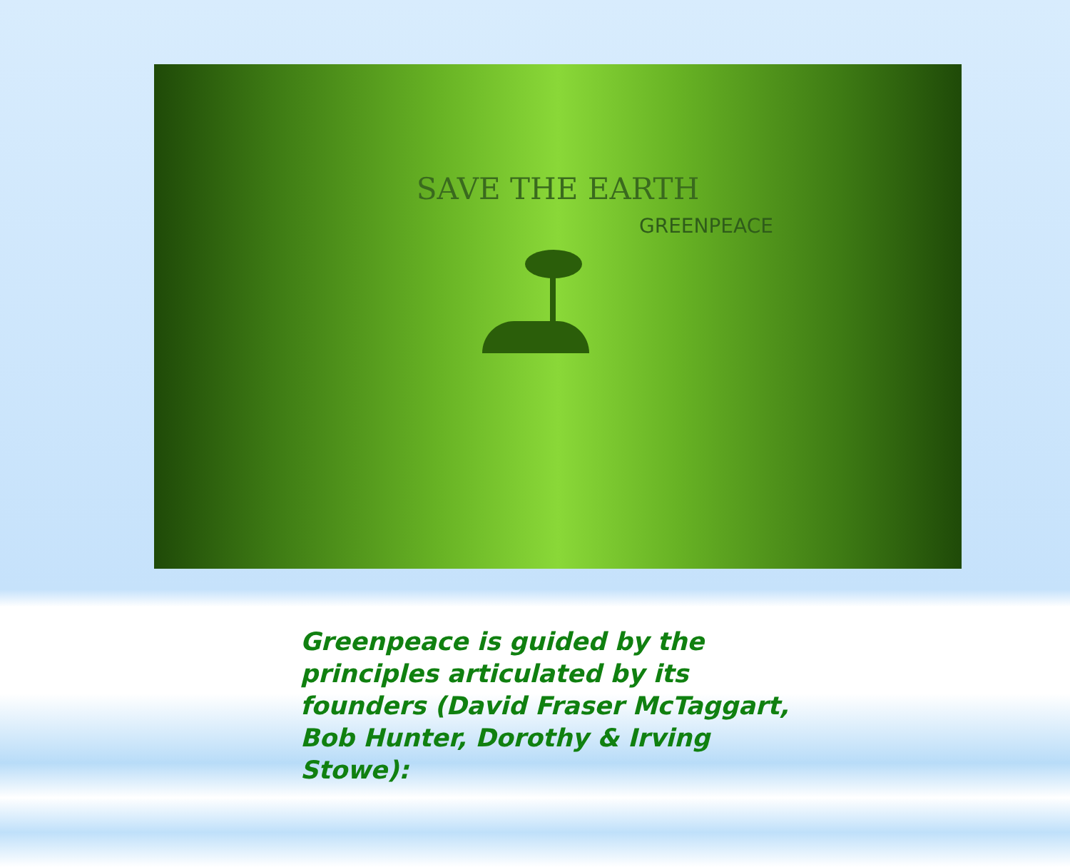SAVE THE EARTH
GREENPEACE
Greenpeace is guided by the principles articulated by its founders (David Fraser McTaggart, Bob Hunter, Dorothy & Irving Stowe):